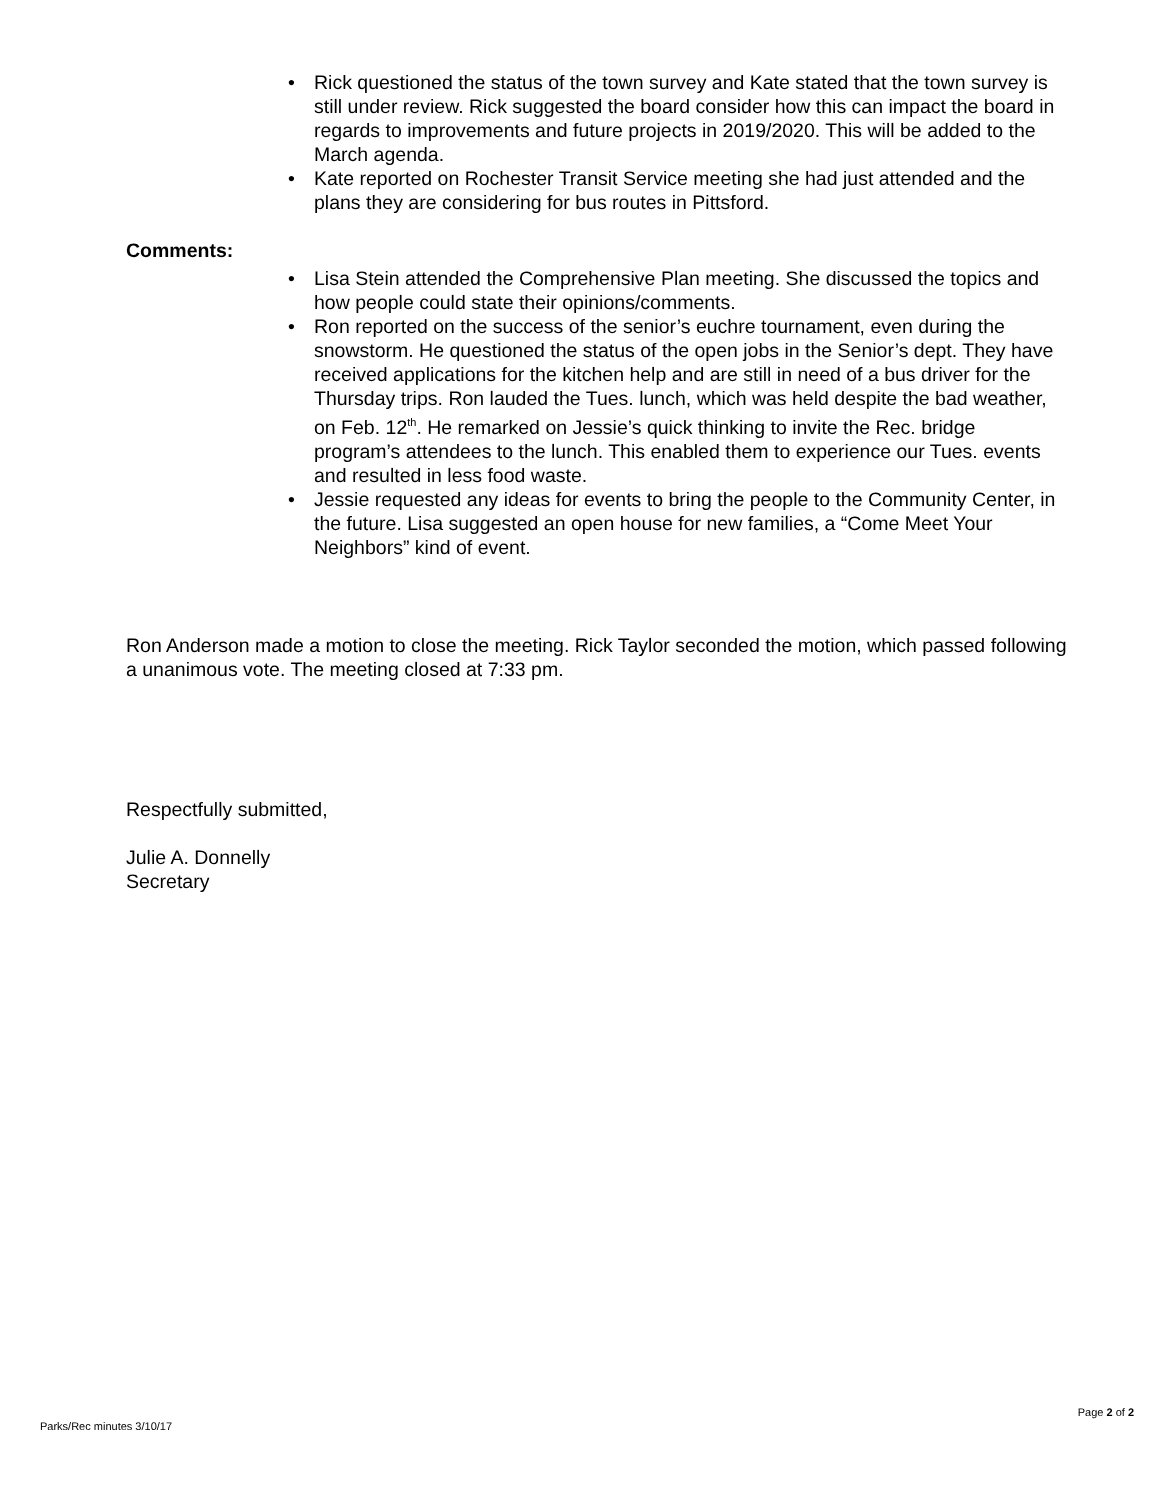• Rick questioned the status of the town survey and Kate stated that the town survey is still under review. Rick suggested the board consider how this can impact the board in regards to improvements and future projects in 2019/2020. This will be added to the March agenda.
• Kate reported on Rochester Transit Service meeting she had just attended and the plans they are considering for bus routes in Pittsford.
Comments:
• Lisa Stein attended the Comprehensive Plan meeting. She discussed the topics and how people could state their opinions/comments.
• Ron reported on the success of the senior’s euchre tournament, even during the snowstorm. He questioned the status of the open jobs in the Senior’s dept. They have received applications for the kitchen help and are still in need of a bus driver for the Thursday trips. Ron lauded the Tues. lunch, which was held despite the bad weather, on Feb. 12<sup>th</sup>. He remarked on Jessie’s quick thinking to invite the Rec. bridge program’s attendees to the lunch. This enabled them to experience our Tues. events and resulted in less food waste.
• Jessie requested any ideas for events to bring the people to the Community Center, in the future. Lisa suggested an open house for new families, a “Come Meet Your Neighbors” kind of event.
Ron Anderson made a motion to close the meeting. Rick Taylor seconded the motion, which passed following a unanimous vote. The meeting closed at 7:33 pm.
Respectfully submitted,
Julie A. Donnelly
Secretary
Page 2 of 2
Parks/Rec minutes 3/10/17